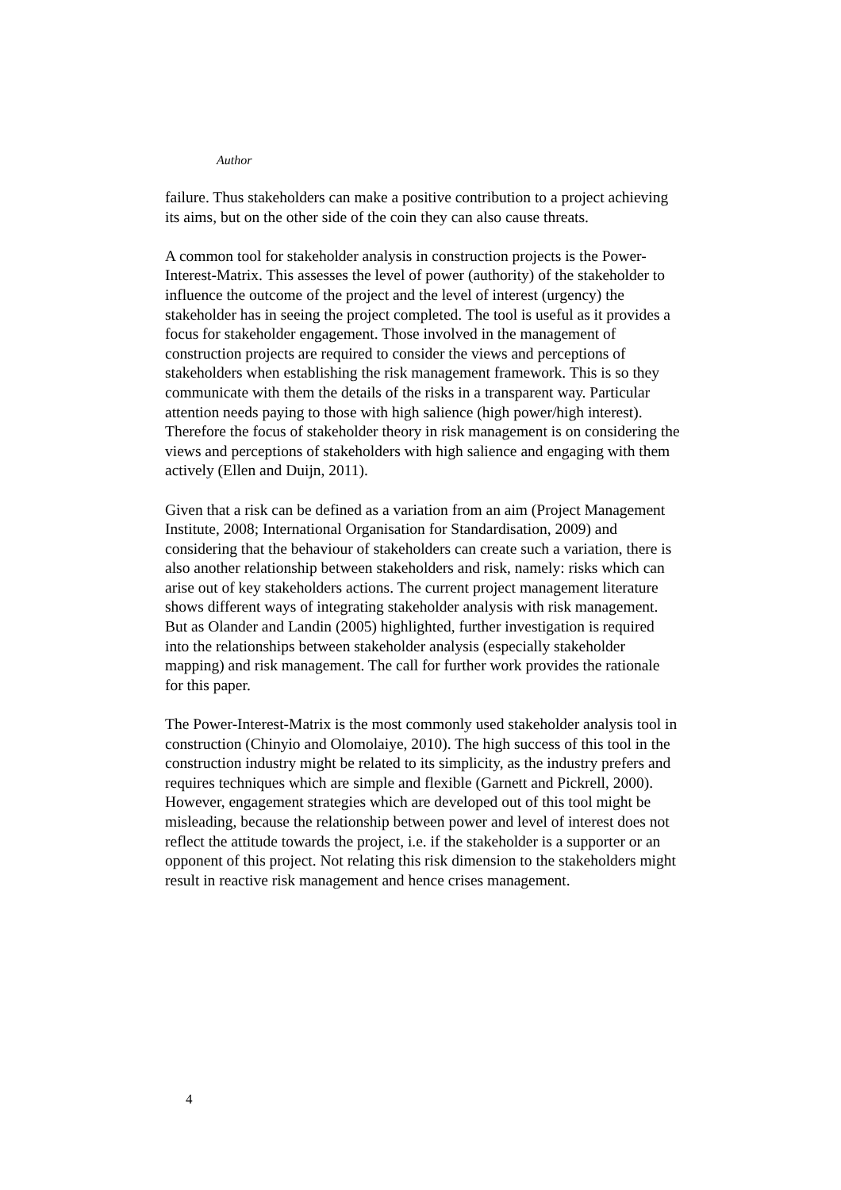Author
failure. Thus stakeholders can make a positive contribution to a project achieving its aims, but on the other side of the coin they can also cause threats.
A common tool for stakeholder analysis in construction projects is the Power-Interest-Matrix. This assesses the level of power (authority) of the stakeholder to influence the outcome of the project and the level of interest (urgency) the stakeholder has in seeing the project completed. The tool is useful as it provides a focus for stakeholder engagement. Those involved in the management of construction projects are required to consider the views and perceptions of stakeholders when establishing the risk management framework. This is so they communicate with them the details of the risks in a transparent way. Particular attention needs paying to those with high salience (high power/high interest). Therefore the focus of stakeholder theory in risk management is on considering the views and perceptions of stakeholders with high salience and engaging with them actively (Ellen and Duijn, 2011).
Given that a risk can be defined as a variation from an aim (Project Management Institute, 2008; International Organisation for Standardisation, 2009) and considering that the behaviour of stakeholders can create such a variation, there is also another relationship between stakeholders and risk, namely: risks which can arise out of key stakeholders actions. The current project management literature shows different ways of integrating stakeholder analysis with risk management. But as Olander and Landin (2005) highlighted, further investigation is required into the relationships between stakeholder analysis (especially stakeholder mapping) and risk management. The call for further work provides the rationale for this paper.
The Power-Interest-Matrix is the most commonly used stakeholder analysis tool in construction (Chinyio and Olomolaiye, 2010). The high success of this tool in the construction industry might be related to its simplicity, as the industry prefers and requires techniques which are simple and flexible (Garnett and Pickrell, 2000). However, engagement strategies which are developed out of this tool might be misleading, because the relationship between power and level of interest does not reflect the attitude towards the project, i.e. if the stakeholder is a supporter or an opponent of this project. Not relating this risk dimension to the stakeholders might result in reactive risk management and hence crises management.
4